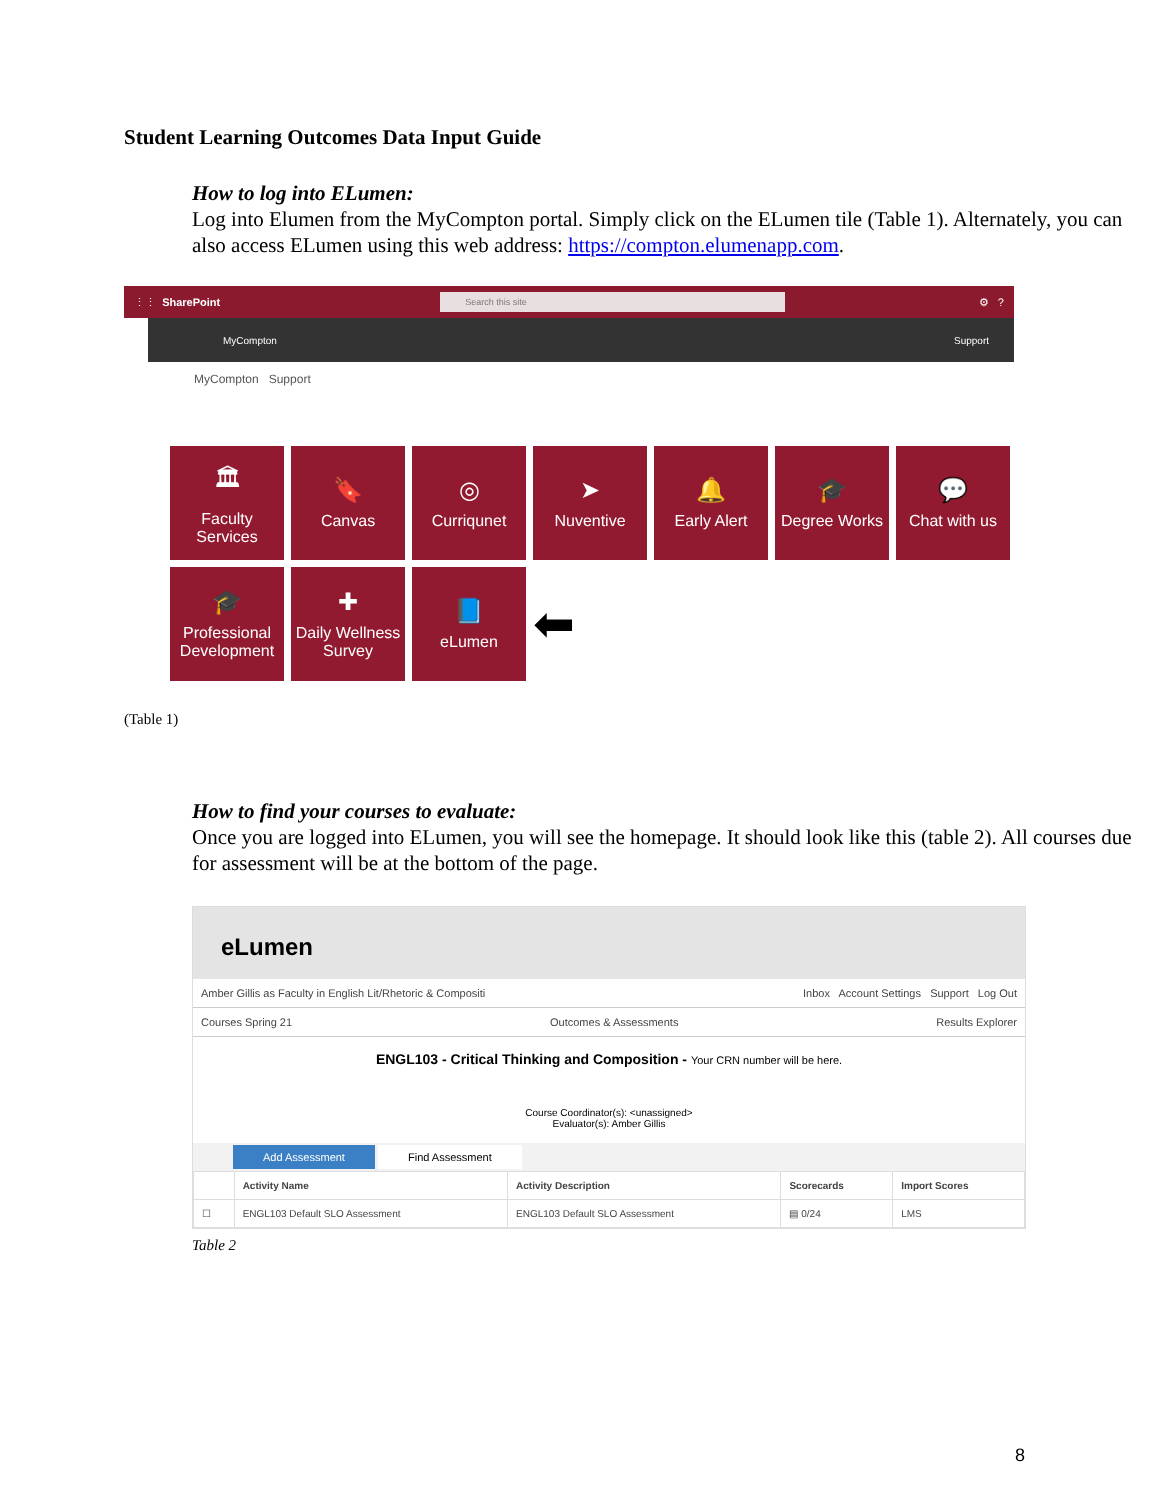Student Learning Outcomes Data Input Guide
How to log into ELumen:
Log into Elumen from the MyCompton portal. Simply click on the ELumen tile (Table 1). Alternately, you can also access ELumen using this web address: https://compton.elumenapp.com.
⋮⋮ SharePoint
Search this site
⚙ ?
MyCompton Support
MyCompton Support
🏛
Faculty Services
🔖
Canvas
◎
Curriqunet
➤
Nuventive
🔔
Early Alert
🎓
Degree Works
💬
Chat with us
🎓
Professional Development
✚
Daily Wellness Survey
📘
eLumen
⬅
(Table 1)
How to find your courses to evaluate:
Once you are logged into ELumen, you will see the homepage. It should look like this (table 2). All courses due for assessment will be at the bottom of the page.
eLumen
Amber Gillis as Faculty in English Lit/Rhetoric & Compositi Inbox Account Settings Support Log Out
Courses Spring 21 Outcomes & Assessments Results Explorer
ENGL103 - Critical Thinking and Composition - Your CRN number will be here.
Course Coordinator(s): <unassigned>
Evaluator(s): Amber Gillis
Add Assessment Find Assessment
| | Activity Name | Activity Description | Scorecards | Import Scores |
| --- | --- | --- | --- | --- |
| ☐ | ENGL103 Default SLO Assessment | ENGL103 Default SLO Assessment | ▤ 0/24 | LMS |
Table 2
8